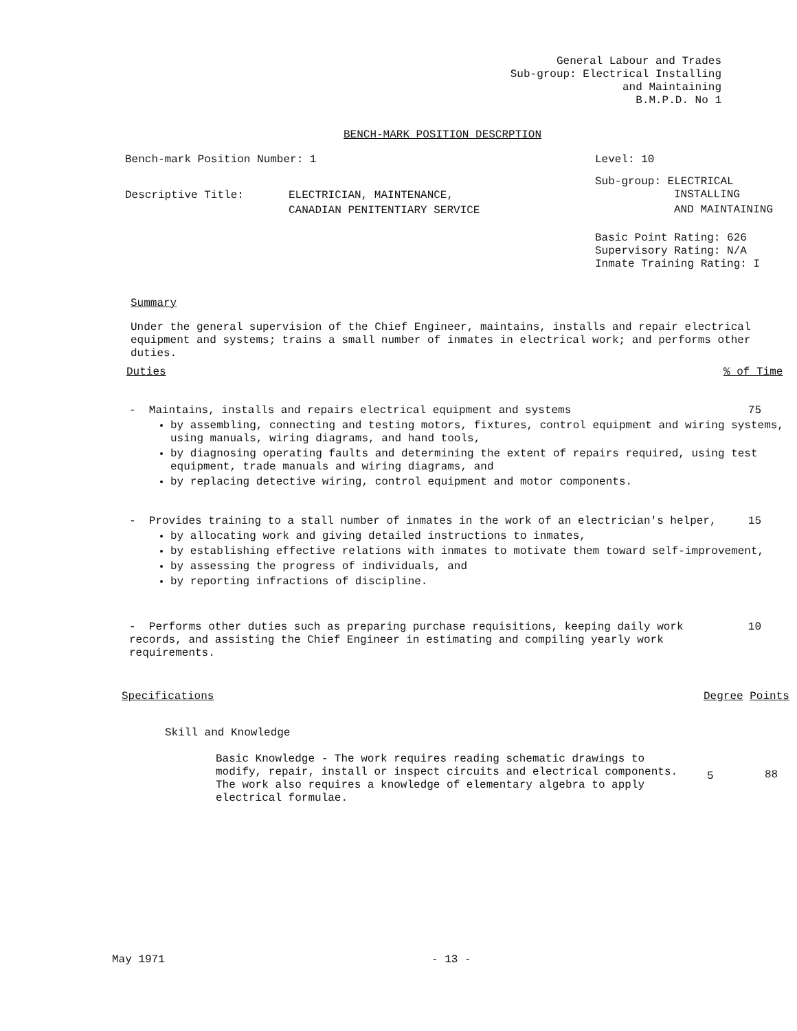General Labour and Trades
Sub-group: Electrical Installing
and Maintaining
B.M.P.D. No 1
BENCH-MARK POSITION DESCRPTION
Bench-mark Position Number: 1 Level: 10
Descriptive Title:
ELECTRICIAN, MAINTENANCE,
CANADIAN PENITENTIARY SERVICE
Sub-group: ELECTRICAL
INSTALLING
AND MAINTAINING
Basic Point Rating: 626
Supervisory Rating: N/A
Inmate Training Rating: I
Summary
Under the general supervision of the Chief Engineer, maintains, installs and repair electrical equipment and systems; trains a small number of inmates in electrical work; and performs other duties.
Duties % of Time
- Maintains, installs and repairs electrical equipment and systems 75
by assembling, connecting and testing motors, fixtures, control equipment and wiring systems, using manuals, wiring diagrams, and hand tools,
by diagnosing operating faults and determining the extent of repairs required, using test equipment, trade manuals and wiring diagrams, and
by replacing detective wiring, control equipment and motor components.
- Provides training to a stall number of inmates in the work of an electrician's helper, 15
by allocating work and giving detailed instructions to inmates,
by establishing effective relations with inmates to motivate them toward self-improvement,
by assessing the progress of individuals, and
by reporting infractions of discipline.
- Performs other duties such as preparing purchase requisitions, keeping daily work records, and assisting the Chief Engineer in estimating and compiling yearly work requirements.
10
Specifications Degree Points
Skill and Knowledge
Basic Knowledge - The work requires reading schematic drawings to modify, repair, install or inspect circuits and electrical components. The work also requires a knowledge of elementary algebra to apply electrical formulae.
5 88
May 1971 - 13 -